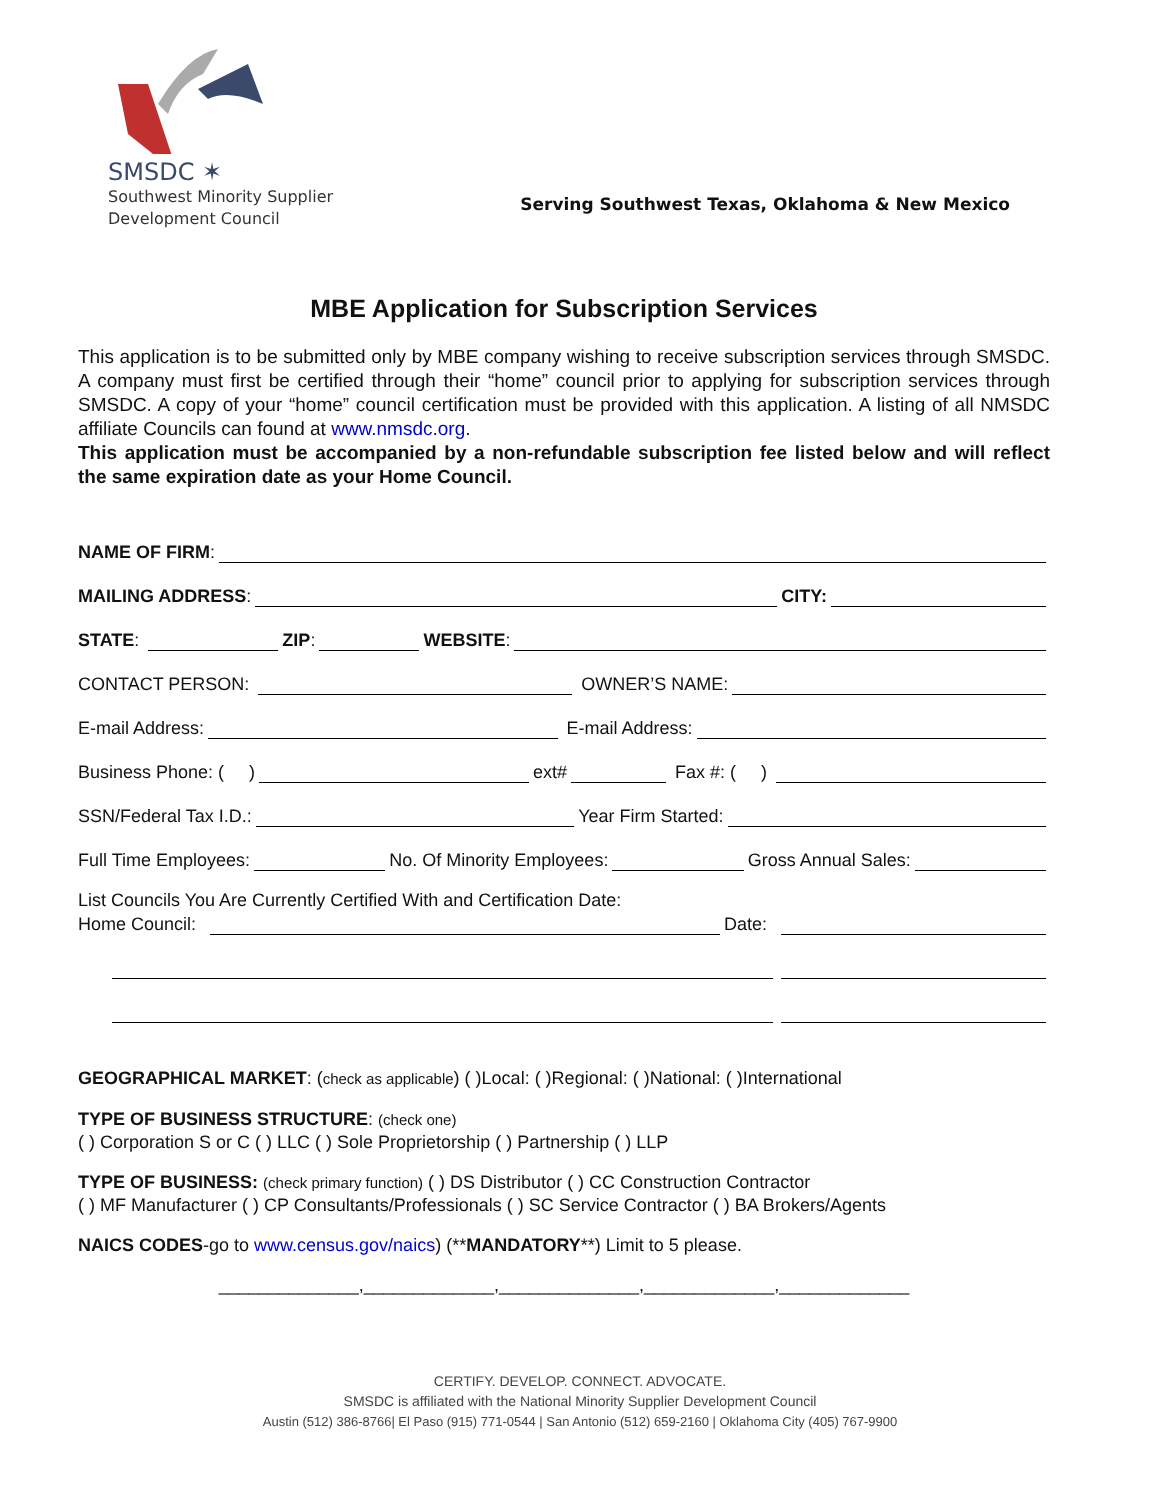SMSDC ✶
Southwest Minority Supplier
Development Council
Serving Southwest Texas, Oklahoma & New Mexico
MBE Application for Subscription Services
This application is to be submitted only by MBE company wishing to receive subscription services through SMSDC. A company must first be certified through their “home” council prior to applying for subscription services through SMSDC. A copy of your “home” council certification must be provided with this application. A listing of all NMSDC affiliate Councils can found at www.nmsdc.org.
This application must be accompanied by a non-refundable subscription fee listed below and will reflect the same expiration date as your Home Council.
NAME OF FIRM:
MAILING ADDRESS: CITY:
STATE: ZIP: WEBSITE:
CONTACT PERSON: OWNER’S NAME:
E-mail Address: E-mail Address:
Business Phone: ( ) ext# Fax #: ( )
SSN/Federal Tax I.D.: Year Firm Started:
Full Time Employees: No. Of Minority Employees: Gross Annual Sales:
List Councils You Are Currently Certified With and Certification Date:
Home Council: Date:
GEOGRAPHICAL MARKET: (check as applicable) ( )Local: ( )Regional: ( )National: ( )International
TYPE OF BUSINESS STRUCTURE: (check one)
( ) Corporation S or C ( ) LLC ( ) Sole Proprietorship ( ) Partnership ( ) LLP
TYPE OF BUSINESS: (check primary function) ( ) DS Distributor ( ) CC Construction Contractor
( ) MF Manufacturer ( ) CP Consultants/Professionals ( ) SC Service Contractor ( ) BA Brokers/Agents
NAICS CODES-go to www.census.gov/naics) (**MANDATORY**) Limit to 5 please.
______________,_____________,______________,_____________,_____________
CERTIFY. DEVELOP. CONNECT. ADVOCATE.
SMSDC is affiliated with the National Minority Supplier Development Council
Austin (512) 386-8766| El Paso (915) 771-0544 | San Antonio (512) 659-2160 | Oklahoma City (405) 767-9900